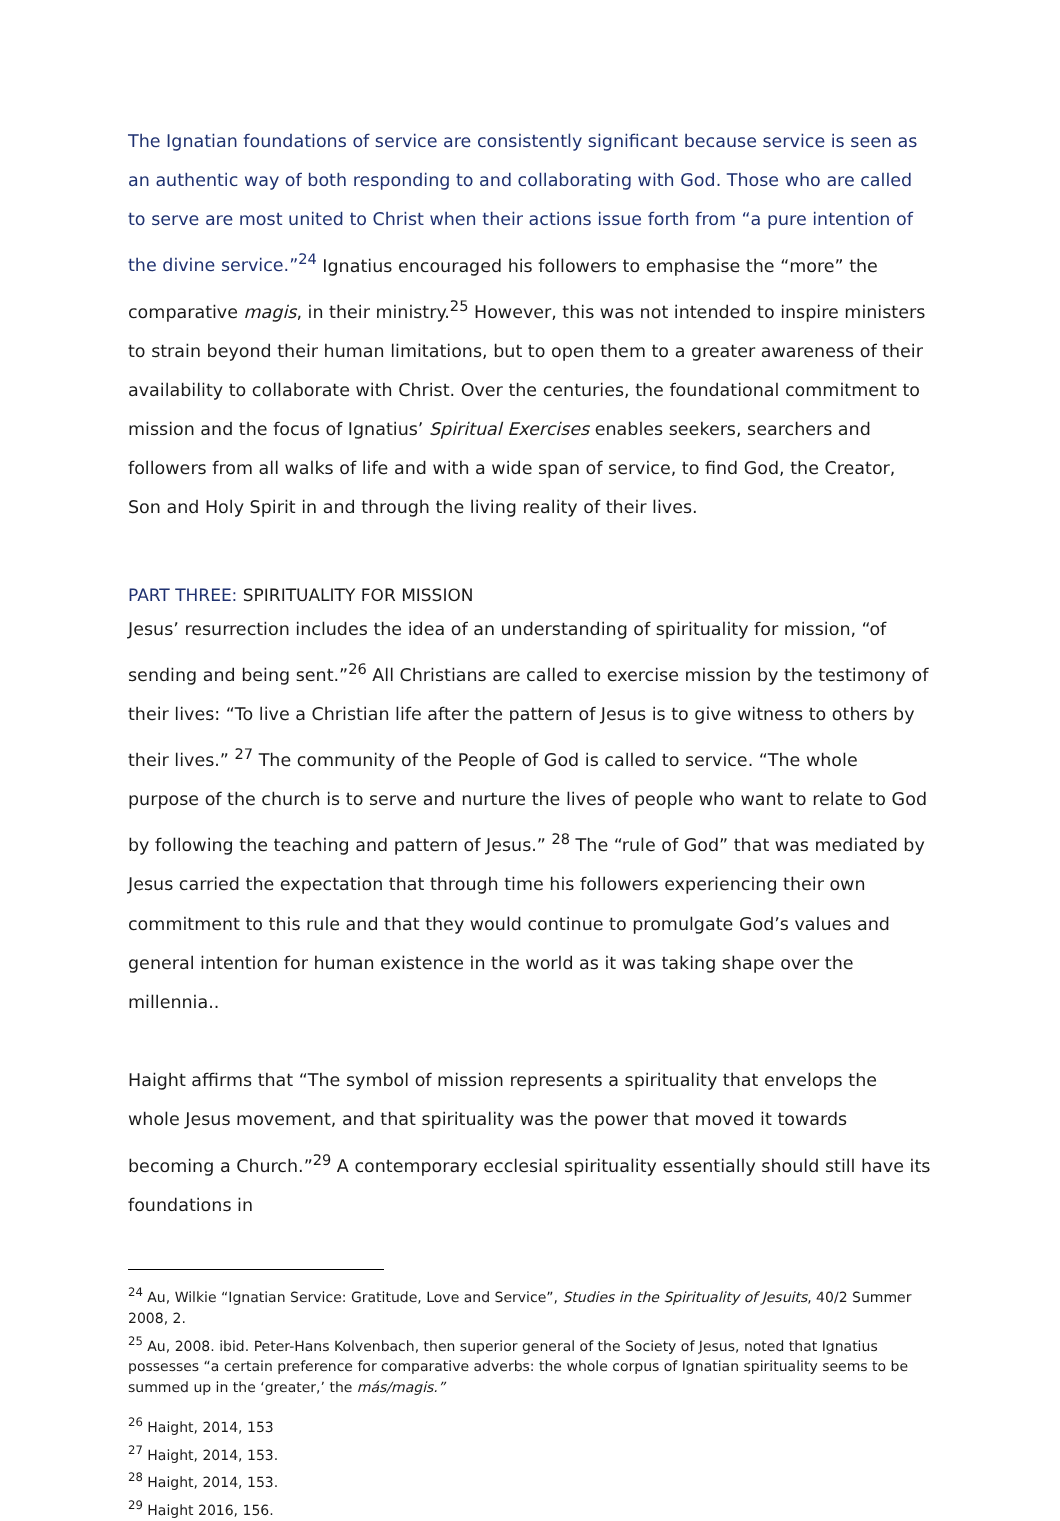The Ignatian foundations of service are consistently significant because service is seen as an authentic way of both responding to and collaborating with God. Those who are called to serve are most united to Christ when their actions issue forth from “a pure intention of the divine service.”<sup>24</sup> Ignatius encouraged his followers to emphasise the “more” the comparative magis, in their ministry.<sup>25</sup> However, this was not intended to inspire ministers to strain beyond their human limitations, but to open them to a greater awareness of their availability to collaborate with Christ. Over the centuries, the foundational commitment to mission and the focus of Ignatius’ Spiritual Exercises enables seekers, searchers and followers from all walks of life and with a wide span of service, to find God, the Creator, Son and Holy Spirit in and through the living reality of their lives.
PART THREE: SPIRITUALITY FOR MISSION
Jesus’ resurrection includes the idea of an understanding of spirituality for mission, “of sending and being sent.”<sup>26</sup> All Christians are called to exercise mission by the testimony of their lives: “To live a Christian life after the pattern of Jesus is to give witness to others by their lives.” <sup>27</sup> The community of the People of God is called to service. “The whole purpose of the church is to serve and nurture the lives of people who want to relate to God by following the teaching and pattern of Jesus.” <sup>28</sup> The “rule of God” that was mediated by Jesus carried the expectation that through time his followers experiencing their own commitment to this rule and that they would continue to promulgate God’s values and general intention for human existence in the world as it was taking shape over the millennia..
Haight affirms that “The symbol of mission represents a spirituality that envelops the whole Jesus movement, and that spirituality was the power that moved it towards becoming a Church.”<sup>29</sup> A contemporary ecclesial spirituality essentially should still have its foundations in
<sup>24</sup> Au, Wilkie “Ignatian Service: Gratitude, Love and Service”, Studies in the Spirituality of Jesuits, 40/2 Summer 2008, 2.
<sup>25</sup> Au, 2008. ibid. Peter-Hans Kolvenbach, then superior general of the Society of Jesus, noted that Ignatius possesses “a certain preference for comparative adverbs: the whole corpus of Ignatian spirituality seems to be summed up in the ‘greater,’ the más/magis.”
<sup>26</sup> Haight, 2014, 153
<sup>27</sup> Haight, 2014, 153.
<sup>28</sup> Haight, 2014, 153.
<sup>29</sup> Haight 2016, 156.